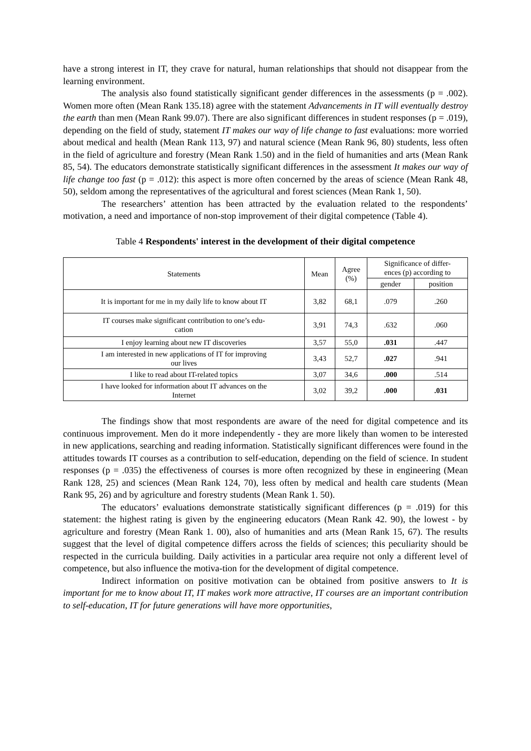have a strong interest in IT, they crave for natural, human relationships that should not disappear from the learning environment.
The analysis also found statistically significant gender differences in the assessments (p = .002). Women more often (Mean Rank 135.18) agree with the statement Advancements in IT will eventually destroy the earth than men (Mean Rank 99.07). There are also significant differences in student responses (p = .019), depending on the field of study, statement IT makes our way of life change to fast evaluations: more worried about medical and health (Mean Rank 113, 97) and natural science (Mean Rank 96, 80) students, less often in the field of agriculture and forestry (Mean Rank 1.50) and in the field of humanities and arts (Mean Rank 85, 54). The educators demonstrate statistically significant differences in the assessment It makes our way of life change too fast (p = .012): this aspect is more often concerned by the areas of science (Mean Rank 48, 50), seldom among the representatives of the agricultural and forest sciences (Mean Rank 1, 50).
The researchers’ attention has been attracted by the evaluation related to the respondents’ motivation, a need and importance of non-stop improvement of their digital competence (Table 4).
Table 4 Respondents' interest in the development of their digital competence
| Statements | Mean | Agree (%) | Significance of differ- ences (p) according to | |
| --- | --- | --- | --- | --- |
| | | | gender | position |
| It is important for me in my daily life to know about IT | 3,82 | 68,1 | .079 | .260 |
| IT courses make significant contribution to one’s edu- cation | 3,91 | 74,3 | .632 | .060 |
| I enjoy learning about new IT discoveries | 3,57 | 55,0 | .031 | .447 |
| I am interested in new applications of IT for improving our lives | 3,43 | 52,7 | .027 | .941 |
| I like to read about IT-related topics | 3,07 | 34,6 | .000 | .514 |
| I have looked for information about IT advances on the Internet | 3,02 | 39,2 | .000 | .031 |
The findings show that most respondents are aware of the need for digital competence and its continuous improvement. Men do it more independently - they are more likely than women to be interested in new applications, searching and reading information. Statistically significant differences were found in the attitudes towards IT courses as a contribution to self-education, depending on the field of science. In student responses (p = .035) the effectiveness of courses is more often recognized by these in engineering (Mean Rank 128, 25) and sciences (Mean Rank 124, 70), less often by medical and health care students (Mean Rank 95, 26) and by agriculture and forestry students (Mean Rank 1. 50).
The educators’ evaluations demonstrate statistically significant differences (p = .019) for this statement: the highest rating is given by the engineering educators (Mean Rank 42. 90), the lowest - by agriculture and forestry (Mean Rank 1. 00), also of humanities and arts (Mean Rank 15, 67). The results suggest that the level of digital competence differs across the fields of sciences; this peculiarity should be respected in the curricula building. Daily activities in a particular area require not only a different level of competence, but also influence the motiva-tion for the development of digital competence.
Indirect information on positive motivation can be obtained from positive answers to It is important for me to know about IT, IT makes work more attractive, IT courses are an important contribution to self-education, IT for future generations will have more opportunities,